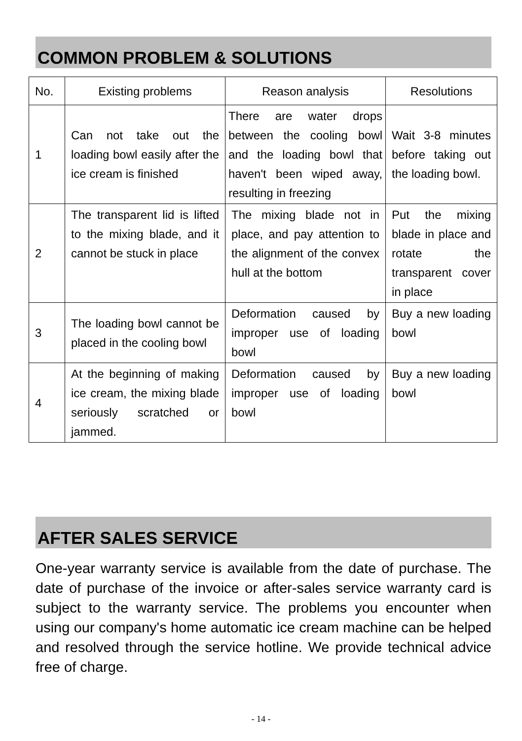COMMON PROBLEM & SOLUTIONS
| No. | Existing problems | Reason analysis | Resolutions |
| --- | --- | --- | --- |
| 1 | Can not take out the loading bowl easily after the ice cream is finished | There are water drops between the cooling bowl and the loading bowl that haven't been wiped away, resulting in freezing | Wait 3-8 minutes before taking out the loading bowl. |
| 2 | The transparent lid is lifted to the mixing blade, and it cannot be stuck in place | The mixing blade not in place, and pay attention to the alignment of the convex hull at the bottom | Put the mixing blade in place and rotate the transparent cover in place |
| 3 | The loading bowl cannot be placed in the cooling bowl | Deformation caused by improper use of loading bowl | Buy a new loading bowl |
| 4 | At the beginning of making ice cream, the mixing blade seriously scratched or jammed. | Deformation caused by improper use of loading bowl | Buy a new loading bowl |
AFTER SALES SERVICE
One-year warranty service is available from the date of purchase. The date of purchase of the invoice or after-sales service warranty card is subject to the warranty service. The problems you encounter when using our company's home automatic ice cream machine can be helped and resolved through the service hotline. We provide technical advice free of charge.
- 14 -